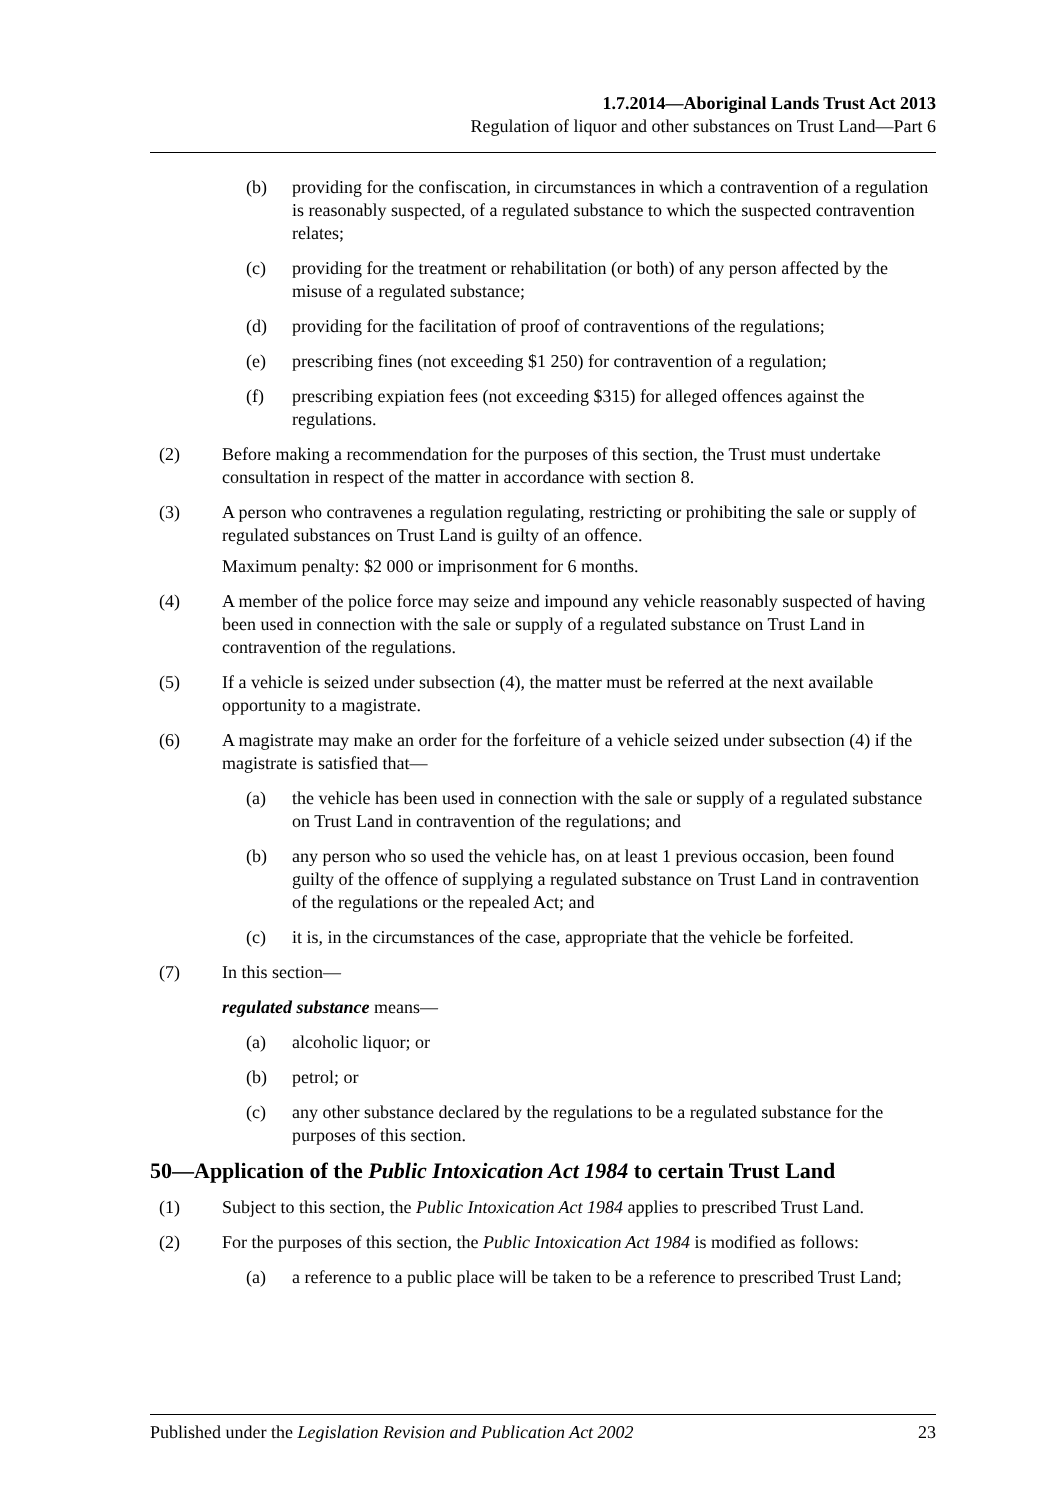1.7.2014—Aboriginal Lands Trust Act 2013
Regulation of liquor and other substances on Trust Land—Part 6
(b) providing for the confiscation, in circumstances in which a contravention of a regulation is reasonably suspected, of a regulated substance to which the suspected contravention relates;
(c) providing for the treatment or rehabilitation (or both) of any person affected by the misuse of a regulated substance;
(d) providing for the facilitation of proof of contraventions of the regulations;
(e) prescribing fines (not exceeding $1 250) for contravention of a regulation;
(f) prescribing expiation fees (not exceeding $315) for alleged offences against the regulations.
(2) Before making a recommendation for the purposes of this section, the Trust must undertake consultation in respect of the matter in accordance with section 8.
(3) A person who contravenes a regulation regulating, restricting or prohibiting the sale or supply of regulated substances on Trust Land is guilty of an offence.
Maximum penalty: $2 000 or imprisonment for 6 months.
(4) A member of the police force may seize and impound any vehicle reasonably suspected of having been used in connection with the sale or supply of a regulated substance on Trust Land in contravention of the regulations.
(5) If a vehicle is seized under subsection (4), the matter must be referred at the next available opportunity to a magistrate.
(6) A magistrate may make an order for the forfeiture of a vehicle seized under subsection (4) if the magistrate is satisfied that—
(a) the vehicle has been used in connection with the sale or supply of a regulated substance on Trust Land in contravention of the regulations; and
(b) any person who so used the vehicle has, on at least 1 previous occasion, been found guilty of the offence of supplying a regulated substance on Trust Land in contravention of the regulations or the repealed Act; and
(c) it is, in the circumstances of the case, appropriate that the vehicle be forfeited.
(7) In this section—
regulated substance means—
(a) alcoholic liquor; or
(b) petrol; or
(c) any other substance declared by the regulations to be a regulated substance for the purposes of this section.
50—Application of the Public Intoxication Act 1984 to certain Trust Land
(1) Subject to this section, the Public Intoxication Act 1984 applies to prescribed Trust Land.
(2) For the purposes of this section, the Public Intoxication Act 1984 is modified as follows:
(a) a reference to a public place will be taken to be a reference to prescribed Trust Land;
Published under the Legislation Revision and Publication Act 2002 23